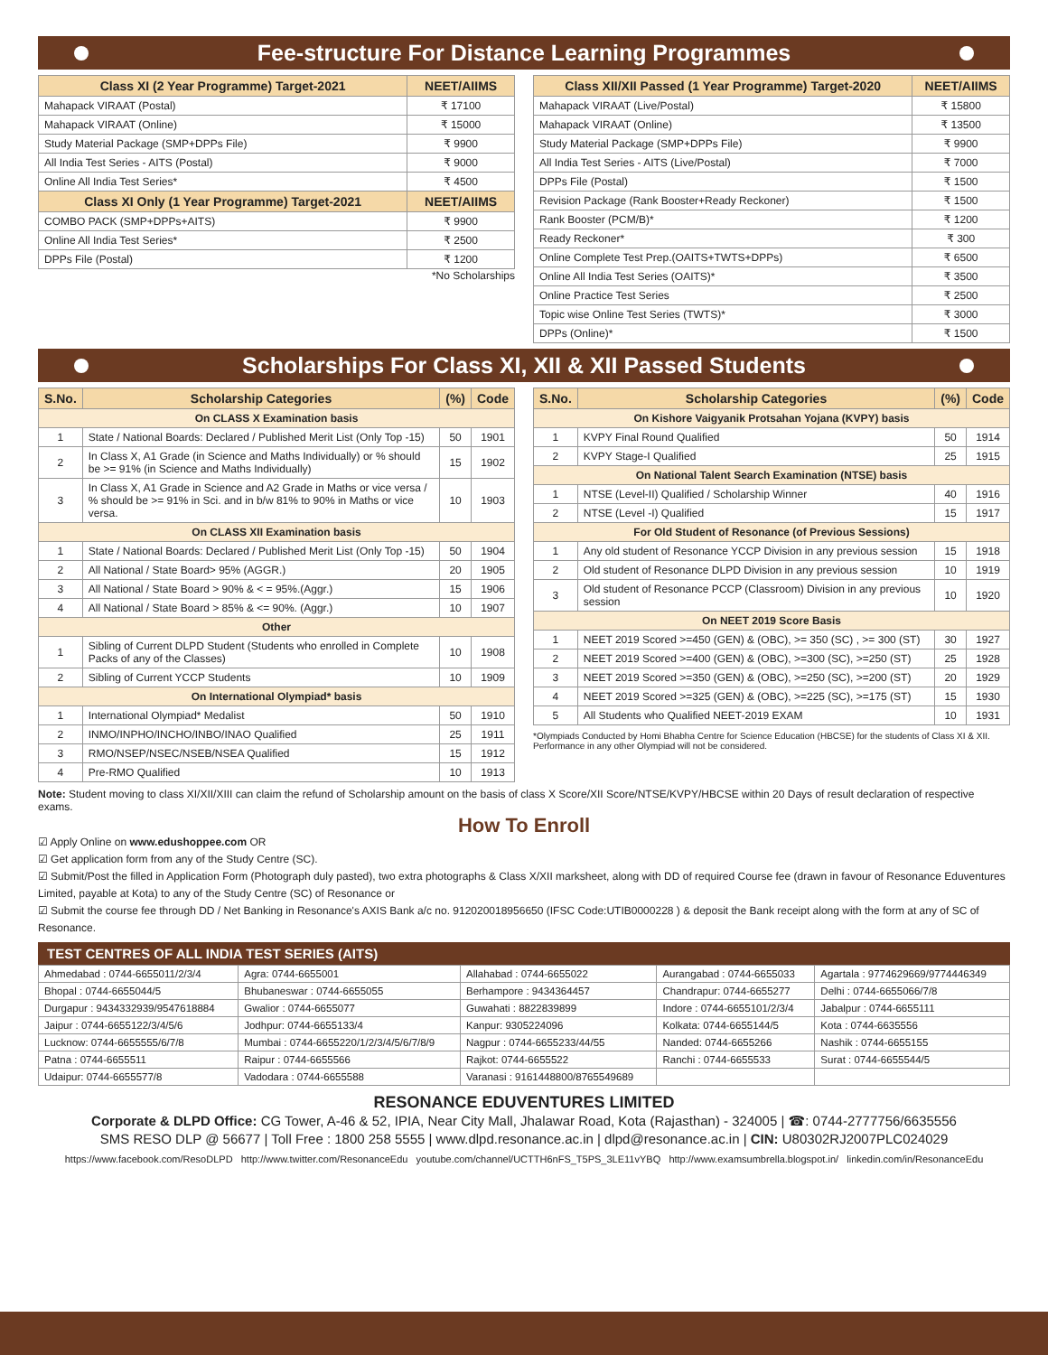Fee-structure For Distance Learning Programmes
| Class XI (2 Year Programme) Target-2021 | NEET/AIIMS |
| --- | --- |
| Mahapack VIRAAT (Postal) | ₹ 17100 |
| Mahapack VIRAAT (Online) | ₹ 15000 |
| Study Material Package (SMP+DPPs File) | ₹ 9900 |
| All India Test Series - AITS (Postal) | ₹ 9000 |
| Online All India Test Series* | ₹ 4500 |
| Class XI Only (1 Year Programme) Target-2021 | NEET/AIIMS |
| COMBO PACK (SMP+DPPs+AITS) | ₹ 9900 |
| Online All India Test Series* | ₹ 2500 |
| DPPs File (Postal) | ₹ 1200 |
*No Scholarships
| Class XII/XII Passed (1 Year Programme) Target-2020 | NEET/AIIMS |
| --- | --- |
| Mahapack VIRAAT (Live/Postal) | ₹ 15800 |
| Mahapack VIRAAT (Online) | ₹ 13500 |
| Study Material Package (SMP+DPPs File) | ₹ 9900 |
| All India Test Series - AITS (Live/Postal) | ₹ 7000 |
| DPPs File (Postal) | ₹ 1500 |
| Revision Package (Rank Booster+Ready Reckoner) | ₹ 1500 |
| Rank Booster (PCM/B)* | ₹ 1200 |
| Ready Reckoner* | ₹ 300 |
| Online Complete Test Prep.(OAITS+TWTS+DPPs) | ₹ 6500 |
| Online All India Test Series (OAITS)* | ₹ 3500 |
| Online Practice Test Series | ₹ 2500 |
| Topic wise Online Test Series (TWTS)* | ₹ 3000 |
| DPPs (Online)* | ₹ 1500 |
Scholarships For Class XI, XII & XII Passed Students
| S.No. | Scholarship Categories | (%) | Code |
| --- | --- | --- | --- |
| On CLASS X Examination basis | | | |
| 1 | State / National Boards: Declared / Published Merit List (Only Top -15) | 50 | 1901 |
| 2 | In Class X, A1 Grade (in Science and Maths Individually) or % should be >= 91% (in Science and Maths Individually) | 15 | 1902 |
| 3 | In Class X, A1 Grade in Science and A2 Grade in Maths or vice versa / % should be >= 91% in Sci. and in b/w 81% to 90% in Maths or vice versa. | 10 | 1903 |
| On CLASS XII Examination basis | | | |
| 1 | State / National Boards: Declared / Published Merit List (Only Top -15) | 50 | 1904 |
| 2 | All National / State Board> 95% (AGGR.) | 20 | 1905 |
| 3 | All National / State Board > 90% & < = 95%.(Aggr.) | 15 | 1906 |
| 4 | All National / State Board > 85% & <= 90%. (Aggr.) | 10 | 1907 |
| Other | | | |
| 1 | Sibling of Current DLPD Student (Students who enrolled in Complete Packs of any of the Classes) | 10 | 1908 |
| 2 | Sibling of Current YCCP Students | 10 | 1909 |
| On International Olympiad* basis | | | |
| 1 | International Olympiad* Medalist | 50 | 1910 |
| 2 | INMO/INPHO/INCHO/INBO/INAO Qualified | 25 | 1911 |
| 3 | RMO/NSEP/NSEC/NSEB/NSEA Qualified | 15 | 1912 |
| 4 | Pre-RMO Qualified | 10 | 1913 |
| S.No. | Scholarship Categories | (%) | Code |
| --- | --- | --- | --- |
| On Kishore Vaigyanik Protsahan Yojana (KVPY) basis | | | |
| 1 | KVPY Final Round Qualified | 50 | 1914 |
| 2 | KVPY Stage-I Qualified | 25 | 1915 |
| On National Talent Search Examination (NTSE) basis | | | |
| 1 | NTSE (Level-II) Qualified / Scholarship Winner | 40 | 1916 |
| 2 | NTSE (Level -I) Qualified | 15 | 1917 |
| For Old Student of Resonance (of Previous Sessions) | | | |
| 1 | Any old student of Resonance YCCP Division in any previous session | 15 | 1918 |
| 2 | Old student of Resonance DLPD Division in any previous session | 10 | 1919 |
| 3 | Old student of Resonance PCCP (Classroom) Division in any previous session | 10 | 1920 |
| On NEET 2019 Score Basis | | | |
| 1 | NEET 2019 Scored >=450 (GEN) & (OBC), >= 350 (SC) , >= 300 (ST) | 30 | 1927 |
| 2 | NEET 2019 Scored >=400 (GEN) & (OBC), >=300 (SC), >=250 (ST) | 25 | 1928 |
| 3 | NEET 2019 Scored >=350 (GEN) & (OBC), >=250 (SC), >=200 (ST) | 20 | 1929 |
| 4 | NEET 2019 Scored >=325 (GEN) & (OBC), >=225 (SC), >=175 (ST) | 15 | 1930 |
| 5 | All Students who Qualified NEET-2019 EXAM | 10 | 1931 |
*Olympiads Conducted by Homi Bhabha Centre for Science Education (HBCSE) for the students of Class XI & XII. Performance in any other Olympiad will not be considered.
Note: Student moving to class XI/XII/XIII can claim the refund of Scholarship amount on the basis of class X Score/XII Score/NTSE/KVPY/HBCSE within 20 Days of result declaration of respective exams.
How To Enroll
☑ Apply Online on www.edushoppee.com OR
☑ Get application form from any of the Study Centre (SC).
☑ Submit/Post the filled in Application Form (Photograph duly pasted), two extra photographs & Class X/XII marksheet, along with DD of required Course fee (drawn in favour of Resonance Eduventures Limited, payable at Kota) to any of the Study Centre (SC) of Resonance or
☑ Submit the course fee through DD / Net Banking in Resonance's AXIS Bank a/c no. 912020018956650 (IFSC Code:UTIB0000228 ) & deposit the Bank receipt along with the form at any of SC of Resonance.
TEST CENTRES OF ALL INDIA TEST SERIES (AITS)
| Ahmedabad : 0744-6655011/2/3/4 | Agra: 0744-6655001 | Allahabad : 0744-6655022 | Aurangabad : 0744-6655033 | Agartala : 9774629669/9774446349 |
| Bhopal : 0744-6655044/5 | Bhubaneswar : 0744-6655055 | Berhampore : 9434364457 | Chandrapur: 0744-6655277 | Delhi : 0744-6655066/7/8 |
| Durgapur : 9434332939/9547618884 | Gwalior : 0744-6655077 | Guwahati : 8822839899 | Indore : 0744-6655101/2/3/4 | Jabalpur : 0744-6655111 |
| Jaipur : 0744-6655122/3/4/5/6 | Jodhpur: 0744-6655133/4 | Kanpur: 9305224096 | Kolkata: 0744-6655144/5 | Kota : 0744-6635556 |
| Lucknow: 0744-6655555/6/7/8 | Mumbai : 0744-6655220/1/2/3/4/5/6/7/8/9 | Nagpur : 0744-6655233/44/55 | Nanded: 0744-6655266 | Nashik : 0744-6655155 |
| Patna : 0744-6655511 | Raipur : 0744-6655566 | Rajkot: 0744-6655522 | Ranchi : 0744-6655533 | Surat : 0744-6655544/5 |
| Udaipur: 0744-6655577/8 | Vadodara : 0744-6655588 | Varanasi : 9161448800/8765549689 | | |
RESONANCE EDUVENTURES LIMITED
Corporate & DLPD Office: CG Tower, A-46 & 52, IPIA, Near City Mall, Jhalawar Road, Kota (Rajasthan) - 324005 | ☎: 0744-2777756/6635556
SMS RESO DLP @ 56677 | Toll Free : 1800 258 5555 | www.dlpd.resonance.ac.in | dlpd@resonance.ac.in | CIN: U80302RJ2007PLC024029
https://www.facebook.com/ResoDLPD http://www.twitter.com/ResonanceEdu youtube.com/channel/UCTTH6nFS_T5PS_3LE11vYBQ http://www.examsumbrella.blogspot.in/ linkedin.com/in/ResonanceEdu